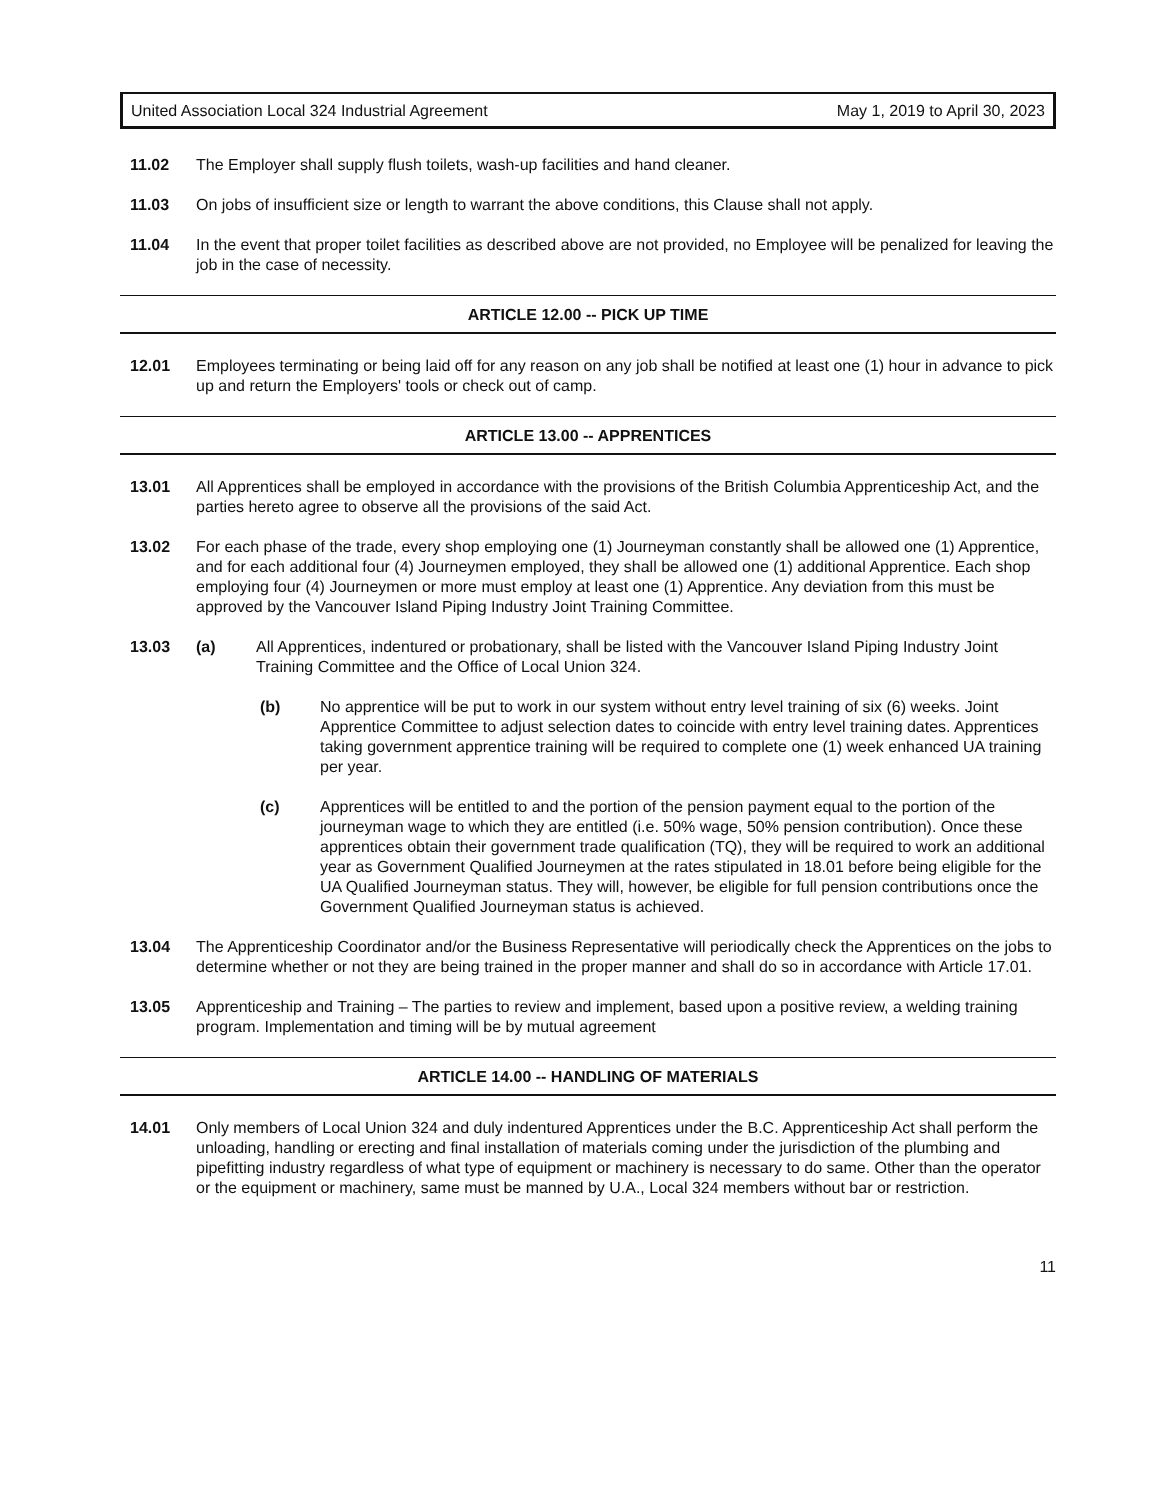United Association Local 324 Industrial Agreement May 1, 2019 to April 30, 2023
11.02 The Employer shall supply flush toilets, wash-up facilities and hand cleaner.
11.03 On jobs of insufficient size or length to warrant the above conditions, this Clause shall not apply.
11.04 In the event that proper toilet facilities as described above are not provided, no Employee will be penalized for leaving the job in the case of necessity.
ARTICLE 12.00 -- PICK UP TIME
12.01 Employees terminating or being laid off for any reason on any job shall be notified at least one (1) hour in advance to pick up and return the Employers' tools or check out of camp.
ARTICLE 13.00 -- APPRENTICES
13.01 All Apprentices shall be employed in accordance with the provisions of the British Columbia Apprenticeship Act, and the parties hereto agree to observe all the provisions of the said Act.
13.02 For each phase of the trade, every shop employing one (1) Journeyman constantly shall be allowed one (1) Apprentice, and for each additional four (4) Journeymen employed, they shall be allowed one (1) additional Apprentice. Each shop employing four (4) Journeymen or more must employ at least one (1) Apprentice. Any deviation from this must be approved by the Vancouver Island Piping Industry Joint Training Committee.
13.03 (a) All Apprentices, indentured or probationary, shall be listed with the Vancouver Island Piping Industry Joint Training Committee and the Office of Local Union 324.
(b) No apprentice will be put to work in our system without entry level training of six (6) weeks. Joint Apprentice Committee to adjust selection dates to coincide with entry level training dates. Apprentices taking government apprentice training will be required to complete one (1) week enhanced UA training per year.
(c) Apprentices will be entitled to and the portion of the pension payment equal to the portion of the journeyman wage to which they are entitled (i.e. 50% wage, 50% pension contribution). Once these apprentices obtain their government trade qualification (TQ), they will be required to work an additional year as Government Qualified Journeymen at the rates stipulated in 18.01 before being eligible for the UA Qualified Journeyman status. They will, however, be eligible for full pension contributions once the Government Qualified Journeyman status is achieved.
13.04 The Apprenticeship Coordinator and/or the Business Representative will periodically check the Apprentices on the jobs to determine whether or not they are being trained in the proper manner and shall do so in accordance with Article 17.01.
13.05 Apprenticeship and Training – The parties to review and implement, based upon a positive review, a welding training program. Implementation and timing will be by mutual agreement
ARTICLE 14.00 -- HANDLING OF MATERIALS
14.01 Only members of Local Union 324 and duly indentured Apprentices under the B.C. Apprenticeship Act shall perform the unloading, handling or erecting and final installation of materials coming under the jurisdiction of the plumbing and pipefitting industry regardless of what type of equipment or machinery is necessary to do same. Other than the operator or the equipment or machinery, same must be manned by U.A., Local 324 members without bar or restriction.
11